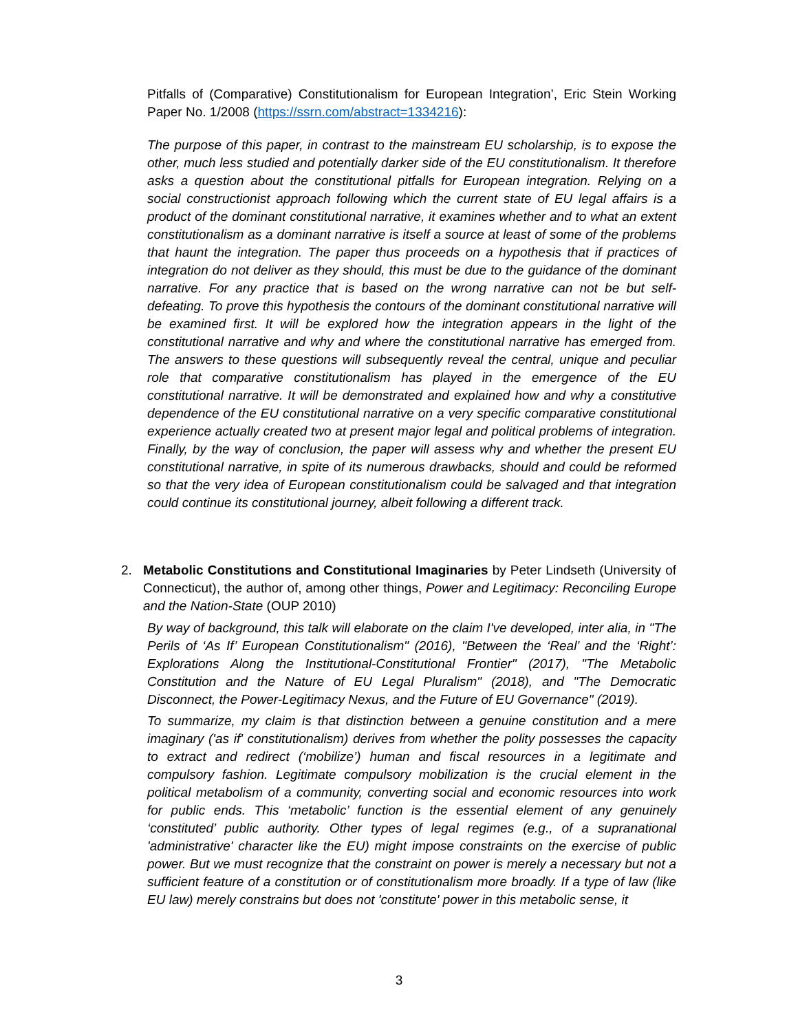Pitfalls of (Comparative) Constitutionalism for European Integration’, Eric Stein Working Paper No. 1/2008 (https://ssrn.com/abstract=1334216):
The purpose of this paper, in contrast to the mainstream EU scholarship, is to expose the other, much less studied and potentially darker side of the EU constitutionalism. It therefore asks a question about the constitutional pitfalls for European integration. Relying on a social constructionist approach following which the current state of EU legal affairs is a product of the dominant constitutional narrative, it examines whether and to what an extent constitutionalism as a dominant narrative is itself a source at least of some of the problems that haunt the integration. The paper thus proceeds on a hypothesis that if practices of integration do not deliver as they should, this must be due to the guidance of the dominant narrative. For any practice that is based on the wrong narrative can not be but self-defeating. To prove this hypothesis the contours of the dominant constitutional narrative will be examined first. It will be explored how the integration appears in the light of the constitutional narrative and why and where the constitutional narrative has emerged from. The answers to these questions will subsequently reveal the central, unique and peculiar role that comparative constitutionalism has played in the emergence of the EU constitutional narrative. It will be demonstrated and explained how and why a constitutive dependence of the EU constitutional narrative on a very specific comparative constitutional experience actually created two at present major legal and political problems of integration. Finally, by the way of conclusion, the paper will assess why and whether the present EU constitutional narrative, in spite of its numerous drawbacks, should and could be reformed so that the very idea of European constitutionalism could be salvaged and that integration could continue its constitutional journey, albeit following a different track.
2. Metabolic Constitutions and Constitutional Imaginaries by Peter Lindseth (University of Connecticut), the author of, among other things, Power and Legitimacy: Reconciling Europe and the Nation-State (OUP 2010)
By way of background, this talk will elaborate on the claim I've developed, inter alia, in "The Perils of ‘As If’ European Constitutionalism" (2016), "Between the ‘Real’ and the ‘Right’: Explorations Along the Institutional-Constitutional Frontier" (2017), "The Metabolic Constitution and the Nature of EU Legal Pluralism" (2018), and "The Democratic Disconnect, the Power-Legitimacy Nexus, and the Future of EU Governance" (2019).
To summarize, my claim is that distinction between a genuine constitution and a mere imaginary ('as if' constitutionalism) derives from whether the polity possesses the capacity to extract and redirect (‘mobilize’) human and fiscal resources in a legitimate and compulsory fashion. Legitimate compulsory mobilization is the crucial element in the political metabolism of a community, converting social and economic resources into work for public ends. This ‘metabolic’ function is the essential element of any genuinely ‘constituted’ public authority. Other types of legal regimes (e.g., of a supranational 'administrative' character like the EU) might impose constraints on the exercise of public power. But we must recognize that the constraint on power is merely a necessary but not a sufficient feature of a constitution or of constitutionalism more broadly. If a type of law (like EU law) merely constrains but does not 'constitute' power in this metabolic sense, it
3